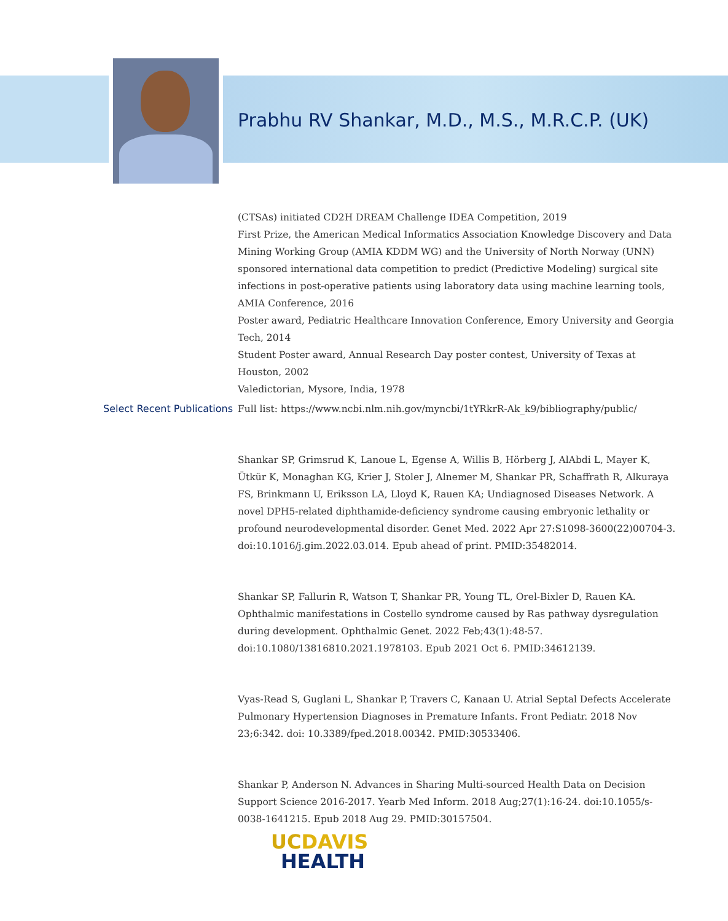Prabhu RV Shankar, M.D., M.S., M.R.C.P. (UK)
(CTSAs) initiated CD2H DREAM Challenge IDEA Competition, 2019
First Prize, the American Medical Informatics Association Knowledge Discovery and Data Mining Working Group (AMIA KDDM WG) and the University of North Norway (UNN) sponsored international data competition to predict (Predictive Modeling) surgical site infections in post-operative patients using laboratory data using machine learning tools, AMIA Conference, 2016
Poster award, Pediatric Healthcare Innovation Conference, Emory University and Georgia Tech, 2014
Student Poster award, Annual Research Day poster contest, University of Texas at Houston, 2002
Valedictorian, Mysore, India, 1978
Select Recent Publications Full list: https://www.ncbi.nlm.nih.gov/myncbi/1tYRkrR-Ak_k9/bibliography/public/
Shankar SP, Grimsrud K, Lanoue L, Egense A, Willis B, Hörberg J, AlAbdi L, Mayer K, Ütkür K, Monaghan KG, Krier J, Stoler J, Alnemer M, Shankar PR, Schaffrath R, Alkuraya FS, Brinkmann U, Eriksson LA, Lloyd K, Rauen KA; Undiagnosed Diseases Network. A novel DPH5-related diphthamide-deficiency syndrome causing embryonic lethality or profound neurodevelopmental disorder. Genet Med. 2022 Apr 27:S1098-3600(22)00704-3. doi:10.1016/j.gim.2022.03.014. Epub ahead of print. PMID:35482014.
Shankar SP, Fallurin R, Watson T, Shankar PR, Young TL, Orel-Bixler D, Rauen KA. Ophthalmic manifestations in Costello syndrome caused by Ras pathway dysregulation during development. Ophthalmic Genet. 2022 Feb;43(1):48-57. doi:10.1080/13816810.2021.1978103. Epub 2021 Oct 6. PMID:34612139.
Vyas-Read S, Guglani L, Shankar P, Travers C, Kanaan U. Atrial Septal Defects Accelerate Pulmonary Hypertension Diagnoses in Premature Infants. Front Pediatr. 2018 Nov 23;6:342. doi: 10.3389/fped.2018.00342. PMID:30533406.
Shankar P, Anderson N. Advances in Sharing Multi-sourced Health Data on Decision Support Science 2016-2017. Yearb Med Inform. 2018 Aug;27(1):16-24. doi:10.1055/s-0038-1641215. Epub 2018 Aug 29. PMID:30157504.
UC DAVIS
HEALTH